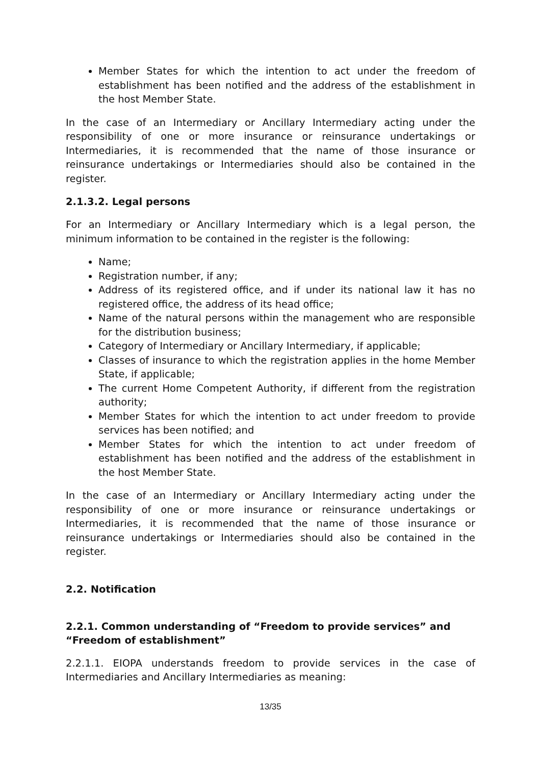Member States for which the intention to act under the freedom of establishment has been notified and the address of the establishment in the host Member State.
In the case of an Intermediary or Ancillary Intermediary acting under the responsibility of one or more insurance or reinsurance undertakings or Intermediaries, it is recommended that the name of those insurance or reinsurance undertakings or Intermediaries should also be contained in the register.
2.1.3.2. Legal persons
For an Intermediary or Ancillary Intermediary which is a legal person, the minimum information to be contained in the register is the following:
Name;
Registration number, if any;
Address of its registered office, and if under its national law it has no registered office, the address of its head office;
Name of the natural persons within the management who are responsible for the distribution business;
Category of Intermediary or Ancillary Intermediary, if applicable;
Classes of insurance to which the registration applies in the home Member State, if applicable;
The current Home Competent Authority, if different from the registration authority;
Member States for which the intention to act under freedom to provide services has been notified; and
Member States for which the intention to act under freedom of establishment has been notified and the address of the establishment in the host Member State.
In the case of an Intermediary or Ancillary Intermediary acting under the responsibility of one or more insurance or reinsurance undertakings or Intermediaries, it is recommended that the name of those insurance or reinsurance undertakings or Intermediaries should also be contained in the register.
2.2. Notification
2.2.1. Common understanding of “Freedom to provide services” and “Freedom of establishment”
2.2.1.1. EIOPA understands freedom to provide services in the case of Intermediaries and Ancillary Intermediaries as meaning:
13/35